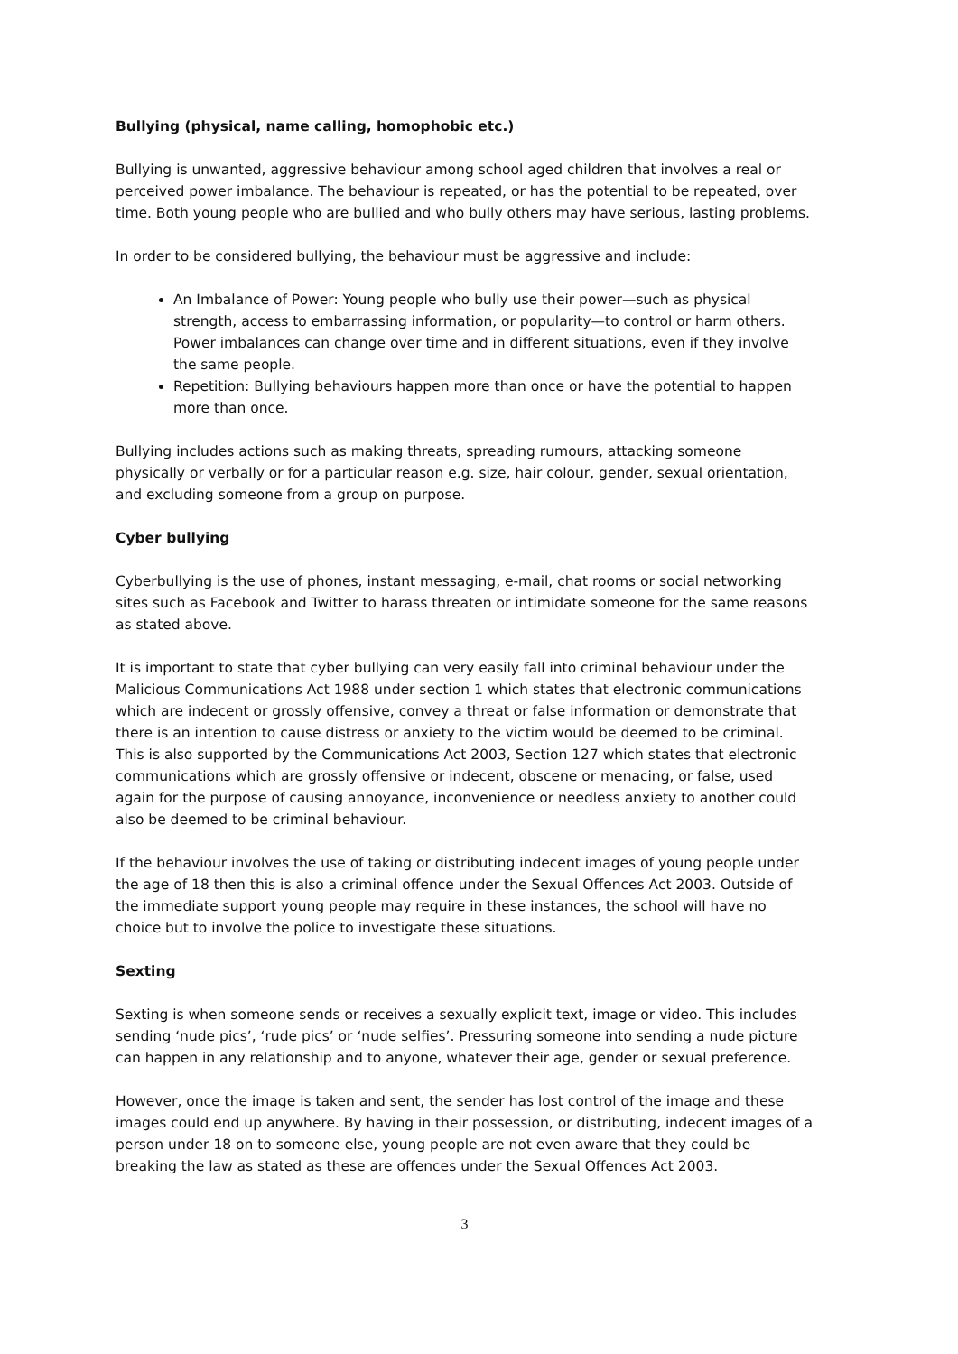Bullying (physical, name calling, homophobic etc.)
Bullying is unwanted, aggressive behaviour among school aged children that involves a real or perceived power imbalance. The behaviour is repeated, or has the potential to be repeated, over time. Both young people who are bullied and who bully others may have serious, lasting problems.
In order to be considered bullying, the behaviour must be aggressive and include:
An Imbalance of Power: Young people who bully use their power—such as physical strength, access to embarrassing information, or popularity—to control or harm others. Power imbalances can change over time and in different situations, even if they involve the same people.
Repetition: Bullying behaviours happen more than once or have the potential to happen more than once.
Bullying includes actions such as making threats, spreading rumours, attacking someone physically or verbally or for a particular reason e.g. size, hair colour, gender, sexual orientation, and excluding someone from a group on purpose.
Cyber bullying
Cyberbullying is the use of phones, instant messaging, e-mail, chat rooms or social networking sites such as Facebook and Twitter to harass threaten or intimidate someone for the same reasons as stated above.
It is important to state that cyber bullying can very easily fall into criminal behaviour under the Malicious Communications Act 1988 under section 1 which states that electronic communications which are indecent or grossly offensive, convey a threat or false information or demonstrate that there is an intention to cause distress or anxiety to the victim would be deemed to be criminal. This is also supported by the Communications Act 2003, Section 127 which states that electronic communications which are grossly offensive or indecent, obscene or menacing, or false, used again for the purpose of causing annoyance, inconvenience or needless anxiety to another could also be deemed to be criminal behaviour.
If the behaviour involves the use of taking or distributing indecent images of young people under the age of 18 then this is also a criminal offence under the Sexual Offences Act 2003. Outside of the immediate support young people may require in these instances, the school will have no choice but to involve the police to investigate these situations.
Sexting
Sexting is when someone sends or receives a sexually explicit text, image or video. This includes sending ‘nude pics’, ‘rude pics’ or ‘nude selfies’. Pressuring someone into sending a nude picture can happen in any relationship and to anyone, whatever their age, gender or sexual preference.
However, once the image is taken and sent, the sender has lost control of the image and these images could end up anywhere. By having in their possession, or distributing, indecent images of a person under 18 on to someone else, young people are not even aware that they could be breaking the law as stated as these are offences under the Sexual Offences Act 2003.
3